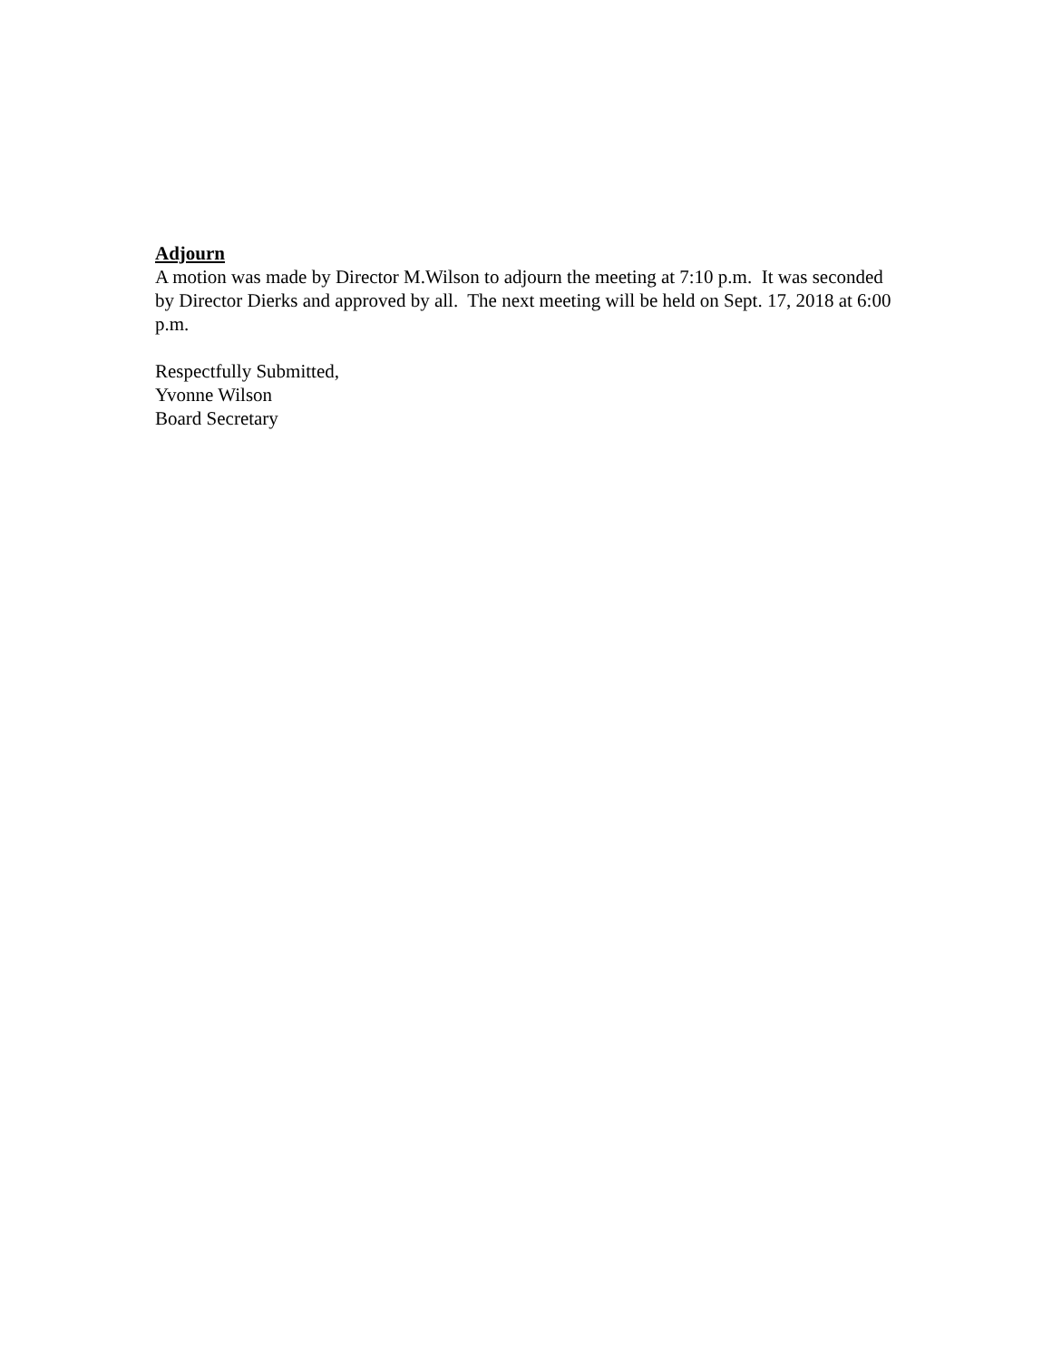Adjourn
A motion was made by Director M.Wilson to adjourn the meeting at 7:10 p.m. It was seconded by Director Dierks and approved by all. The next meeting will be held on Sept. 17, 2018 at 6:00 p.m.
Respectfully Submitted,
Yvonne Wilson
Board Secretary